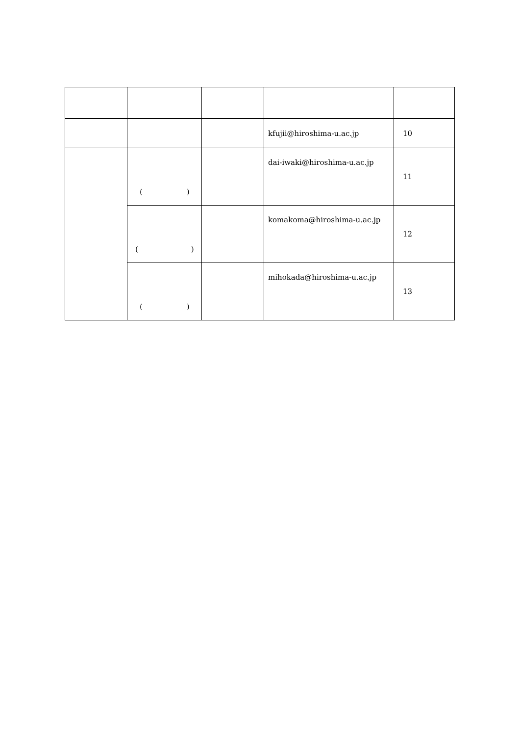| | | | kfujii@hiroshima-u.ac.jp | 10 |
| | ( ) | | dai-iwaki@hiroshima-u.ac.jp | 11 |
| | ( ) | | komakoma@hiroshima-u.ac.jp | 12 |
| | ( ) | | mihokada@hiroshima-u.ac.jp | 13 |